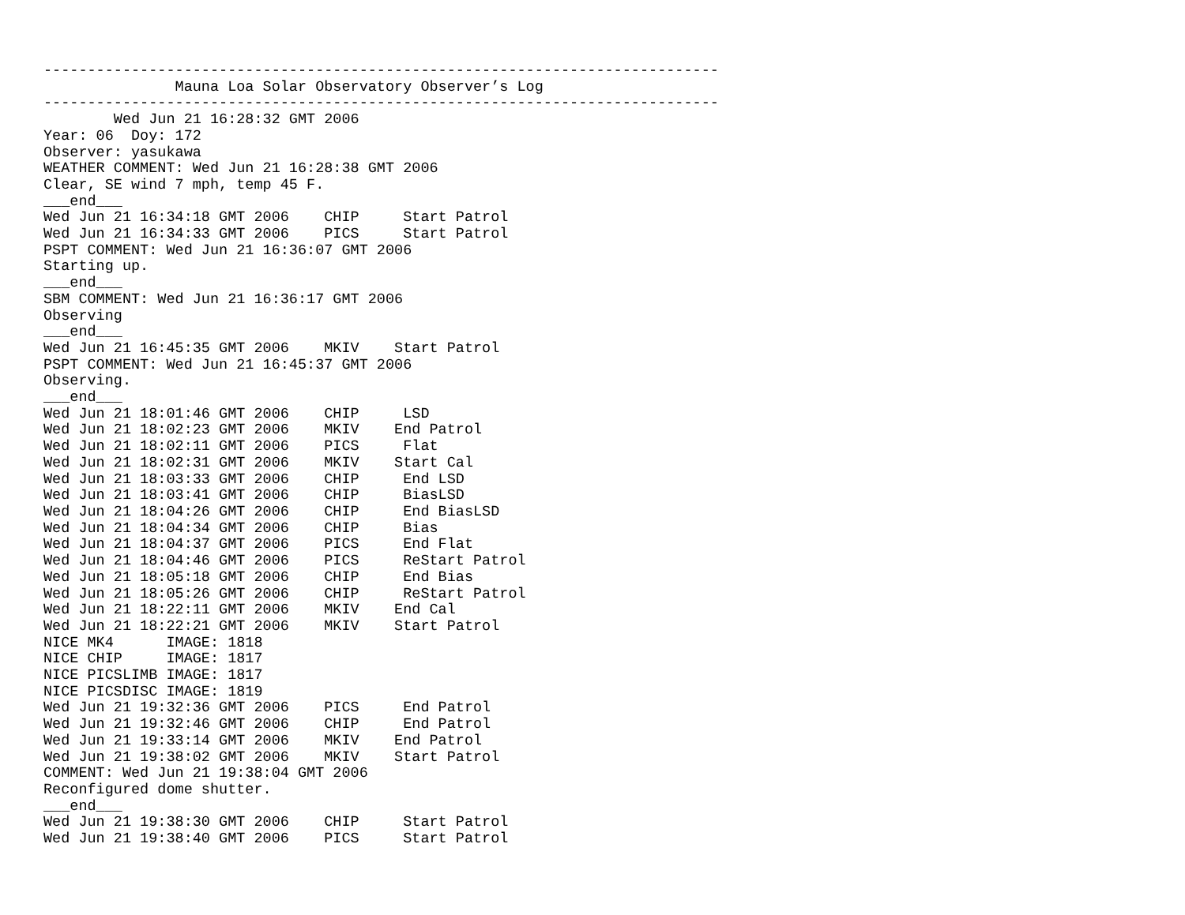-----------------------------------------------------------------------------
               Mauna Loa Solar Observatory Observer’s Log
-----------------------------------------------------------------------------
        Wed Jun 21 16:28:32 GMT 2006
Year: 06  Doy: 172
Observer: yasukawa
WEATHER COMMENT: Wed Jun 21 16:28:38 GMT 2006
Clear, SE wind 7 mph, temp 45 F.
___end___
Wed Jun 21 16:34:18 GMT 2006    CHIP     Start Patrol
Wed Jun 21 16:34:33 GMT 2006    PICS     Start Patrol
PSPT COMMENT: Wed Jun 21 16:36:07 GMT 2006
Starting up.
___end___
SBM COMMENT: Wed Jun 21 16:36:17 GMT 2006
Observing
___end___
Wed Jun 21 16:45:35 GMT 2006    MKIV    Start Patrol
PSPT COMMENT: Wed Jun 21 16:45:37 GMT 2006
Observing.
___end___
Wed Jun 21 18:01:46 GMT 2006    CHIP     LSD
Wed Jun 21 18:02:23 GMT 2006    MKIV    End Patrol
Wed Jun 21 18:02:11 GMT 2006    PICS     Flat
Wed Jun 21 18:02:31 GMT 2006    MKIV    Start Cal
Wed Jun 21 18:03:33 GMT 2006    CHIP     End LSD
Wed Jun 21 18:03:41 GMT 2006    CHIP     BiasLSD
Wed Jun 21 18:04:26 GMT 2006    CHIP     End BiasLSD
Wed Jun 21 18:04:34 GMT 2006    CHIP     Bias
Wed Jun 21 18:04:37 GMT 2006    PICS     End Flat
Wed Jun 21 18:04:46 GMT 2006    PICS     ReStart Patrol
Wed Jun 21 18:05:18 GMT 2006    CHIP     End Bias
Wed Jun 21 18:05:26 GMT 2006    CHIP     ReStart Patrol
Wed Jun 21 18:22:11 GMT 2006    MKIV    End Cal
Wed Jun 21 18:22:21 GMT 2006    MKIV    Start Patrol
NICE MK4      IMAGE: 1818
NICE CHIP     IMAGE: 1817
NICE PICSLIMB IMAGE: 1817
NICE PICSDISC IMAGE: 1819
Wed Jun 21 19:32:36 GMT 2006    PICS     End Patrol
Wed Jun 21 19:32:46 GMT 2006    CHIP     End Patrol
Wed Jun 21 19:33:14 GMT 2006    MKIV    End Patrol
Wed Jun 21 19:38:02 GMT 2006    MKIV    Start Patrol
COMMENT: Wed Jun 21 19:38:04 GMT 2006
Reconfigured dome shutter.
___end___
Wed Jun 21 19:38:30 GMT 2006    CHIP     Start Patrol
Wed Jun 21 19:38:40 GMT 2006    PICS     Start Patrol